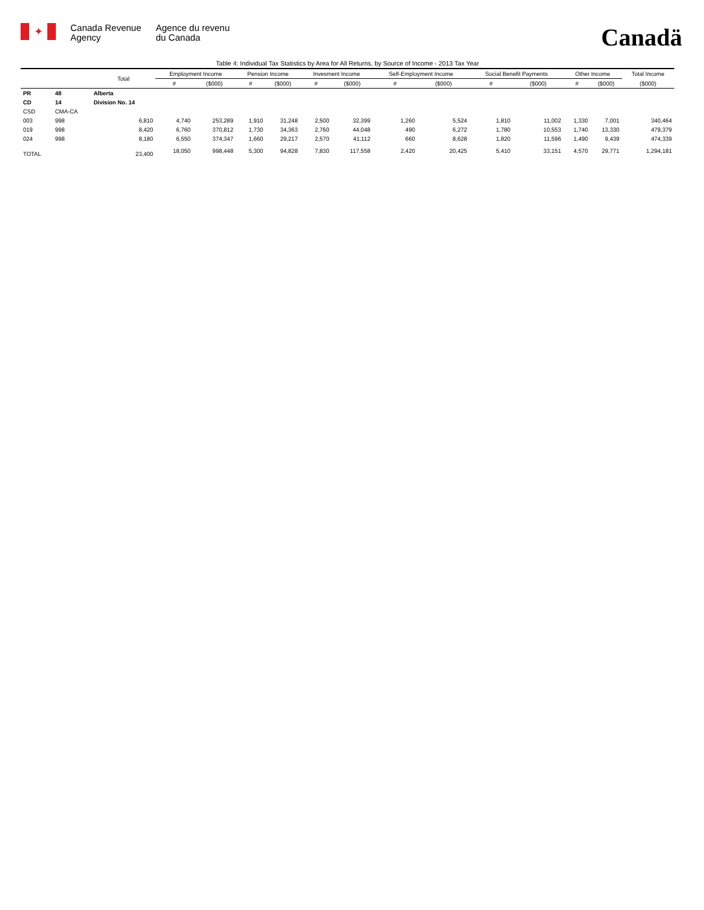✦
Canada Revenue
Agency
Agence du revenu
du Canada
Canadä
Table 4: Individual Tax Statistics by Area for All Returns, by Source of Income - 2013 Tax Year
| | | Total | Employment Income | | Pension Income | | Invesment Income | | Self-Employment Income | | Social Benefit Payments | | Other Income | | Total Income |
| --- | --- | --- | --- | --- | --- | --- | --- | --- | --- | --- | --- | --- | --- | --- | --- |
| | | | # | ($000) | # | ($000) | # | ($000) | # | ($000) | # | ($000) | # | ($000) | ($000) |
| PR | 48 | Alberta | | | | | | | | | | | | | |
| CD | 14 | Division No. 14 | | | | | | | | | | | | | |
| CSD | CMA-CA | | | | | | | | | | | | | | |
| 003 | 998 | 6,810 | 4,740 | 253,289 | 1,910 | 31,248 | 2,500 | 32,399 | 1,260 | 5,524 | 1,810 | 11,002 | 1,330 | 7,001 | 340,464 |
| 019 | 998 | 8,420 | 6,760 | 370,812 | 1,730 | 34,363 | 2,760 | 44,048 | 490 | 6,272 | 1,780 | 10,553 | 1,740 | 13,330 | 479,379 |
| 024 | 998 | 8,180 | 6,550 | 374,347 | 1,660 | 29,217 | 2,570 | 41,112 | 660 | 8,628 | 1,820 | 11,596 | 1,490 | 9,439 | 474,339 |
| TOTAL | | 23,400 | 18,050 | 998,448 | 5,300 | 94,828 | 7,830 | 117,558 | 2,420 | 20,425 | 5,410 | 33,151 | 4,570 | 29,771 | 1,294,181 |